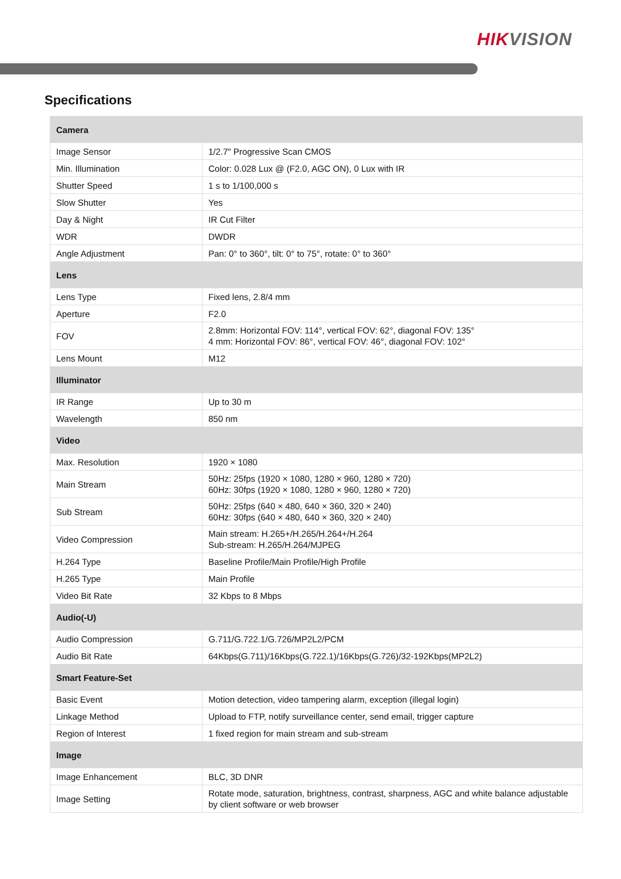HIKVISION
Specifications
| Camera | |
| --- | --- |
| Image Sensor | 1/2.7" Progressive Scan CMOS |
| Min. Illumination | Color: 0.028 Lux @ (F2.0, AGC ON), 0 Lux with IR |
| Shutter Speed | 1 s to 1/100,000 s |
| Slow Shutter | Yes |
| Day & Night | IR Cut Filter |
| WDR | DWDR |
| Angle Adjustment | Pan: 0° to 360°, tilt: 0° to 75°, rotate: 0° to 360° |
| Lens | |
| Lens Type | Fixed lens, 2.8/4 mm |
| Aperture | F2.0 |
| FOV | 2.8mm: Horizontal FOV: 114°, vertical FOV: 62°, diagonal FOV: 135° 4 mm: Horizontal FOV: 86°, vertical FOV: 46°, diagonal FOV: 102° |
| Lens Mount | M12 |
| Illuminator | |
| IR Range | Up to 30 m |
| Wavelength | 850 nm |
| Video | |
| Max. Resolution | 1920 × 1080 |
| Main Stream | 50Hz: 25fps (1920 × 1080, 1280 × 960, 1280 × 720) 60Hz: 30fps (1920 × 1080, 1280 × 960, 1280 × 720) |
| Sub Stream | 50Hz: 25fps (640 × 480, 640 × 360, 320 × 240) 60Hz: 30fps (640 × 480, 640 × 360, 320 × 240) |
| Video Compression | Main stream: H.265+/H.265/H.264+/H.264 Sub-stream: H.265/H.264/MJPEG |
| H.264 Type | Baseline Profile/Main Profile/High Profile |
| H.265 Type | Main Profile |
| Video Bit Rate | 32 Kbps to 8 Mbps |
| Audio(-U) | |
| Audio Compression | G.711/G.722.1/G.726/MP2L2/PCM |
| Audio Bit Rate | 64Kbps(G.711)/16Kbps(G.722.1)/16Kbps(G.726)/32-192Kbps(MP2L2) |
| Smart Feature-Set | |
| Basic Event | Motion detection, video tampering alarm, exception (illegal login) |
| Linkage Method | Upload to FTP, notify surveillance center, send email, trigger capture |
| Region of Interest | 1 fixed region for main stream and sub-stream |
| Image | |
| Image Enhancement | BLC, 3D DNR |
| Image Setting | Rotate mode, saturation, brightness, contrast, sharpness, AGC and white balance adjustable by client software or web browser |